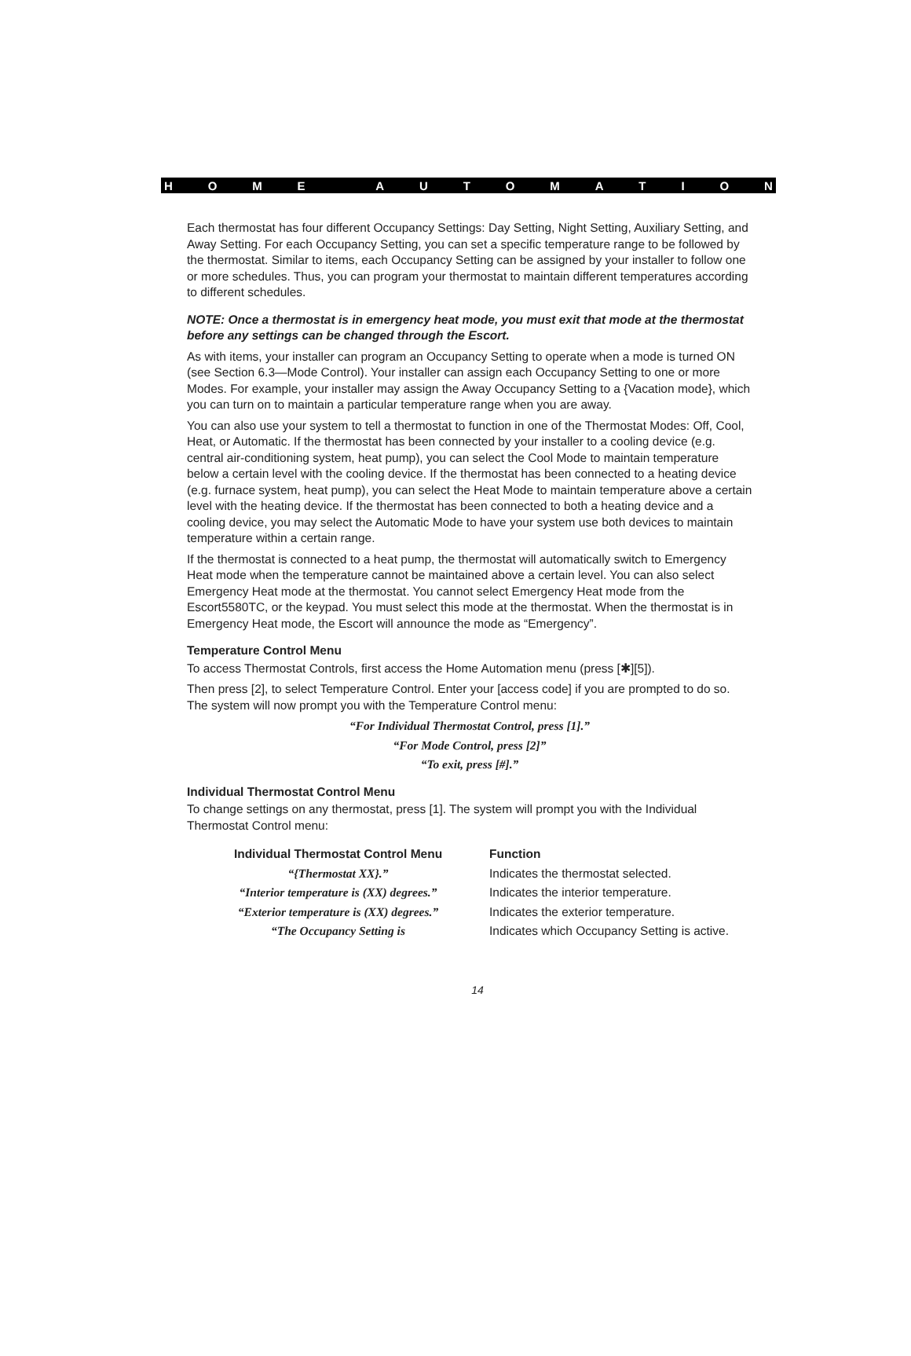HOME AUTOMATION
Each thermostat has four different Occupancy Settings: Day Setting, Night Setting, Auxiliary Setting, and Away Setting. For each Occupancy Setting, you can set a specific temperature range to be followed by the thermostat. Similar to items, each Occupancy Setting can be assigned by your installer to follow one or more schedules. Thus, you can program your thermostat to maintain different temperatures according to different schedules.
NOTE: Once a thermostat is in emergency heat mode, you must exit that mode at the thermostat before any settings can be changed through the Escort.
As with items, your installer can program an Occupancy Setting to operate when a mode is turned ON (see Section 6.3—Mode Control). Your installer can assign each Occupancy Setting to one or more Modes. For example, your installer may assign the Away Occupancy Setting to a {Vacation mode}, which you can turn on to maintain a particular temperature range when you are away.
You can also use your system to tell a thermostat to function in one of the Thermostat Modes: Off, Cool, Heat, or Automatic. If the thermostat has been connected by your installer to a cooling device (e.g. central air-conditioning system, heat pump), you can select the Cool Mode to maintain temperature below a certain level with the cooling device. If the thermostat has been connected to a heating device (e.g. furnace system, heat pump), you can select the Heat Mode to maintain temperature above a certain level with the heating device. If the thermostat has been connected to both a heating device and a cooling device, you may select the Automatic Mode to have your system use both devices to maintain temperature within a certain range.
If the thermostat is connected to a heat pump, the thermostat will automatically switch to Emergency Heat mode when the temperature cannot be maintained above a certain level. You can also select Emergency Heat mode at the thermostat. You cannot select Emergency Heat mode from the Escort5580TC, or the keypad. You must select this mode at the thermostat. When the thermostat is in Emergency Heat mode, the Escort will announce the mode as “Emergency”.
Temperature Control Menu
To access Thermostat Controls, first access the Home Automation menu (press [✱][5]).
Then press [2], to select Temperature Control. Enter your [access code] if you are prompted to do so. The system will now prompt you with the Temperature Control menu:
“For Individual Thermostat Control, press [1].”
“For Mode Control, press [2]”
“To exit, press [#].”
Individual Thermostat Control Menu
To change settings on any thermostat, press [1]. The system will prompt you with the Individual Thermostat Control menu:
| Individual Thermostat Control Menu | Function |
| --- | --- |
| “{Thermostat XX}.” | Indicates the thermostat selected. |
| “Interior temperature is (XX) degrees.” | Indicates the interior temperature. |
| “Exterior temperature is (XX) degrees.” | Indicates the exterior temperature. |
| “The Occupancy Setting is | Indicates which Occupancy Setting is active. |
14